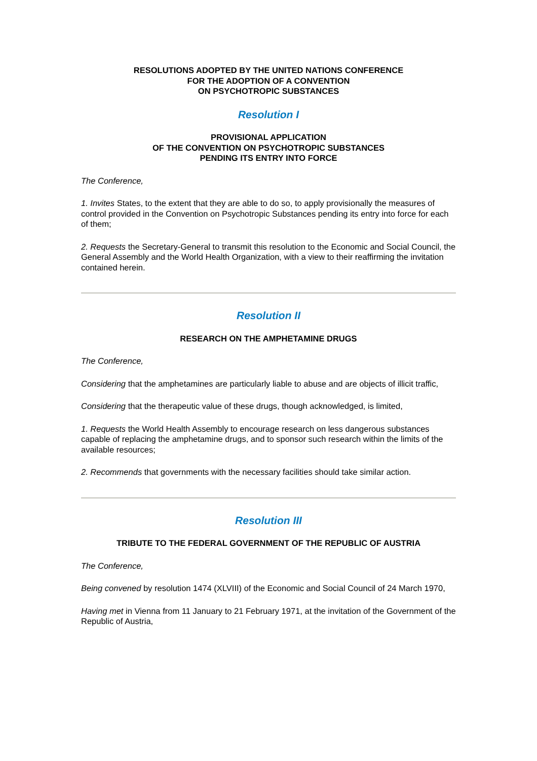RESOLUTIONS ADOPTED BY THE UNITED NATIONS CONFERENCE
FOR THE ADOPTION OF A CONVENTION
ON PSYCHOTROPIC SUBSTANCES
Resolution I
PROVISIONAL APPLICATION
OF THE CONVENTION ON PSYCHOTROPIC SUBSTANCES
PENDING ITS ENTRY INTO FORCE
The Conference,
1. Invites States, to the extent that they are able to do so, to apply provisionally the measures of control provided in the Convention on Psychotropic Substances pending its entry into force for each of them;
2. Requests the Secretary-General to transmit this resolution to the Economic and Social Council, the General Assembly and the World Health Organization, with a view to their reaffirming the invitation contained herein.
Resolution II
RESEARCH ON THE AMPHETAMINE DRUGS
The Conference,
Considering that the amphetamines are particularly liable to abuse and are objects of illicit traffic,
Considering that the therapeutic value of these drugs, though acknowledged, is limited,
1. Requests the World Health Assembly to encourage research on less dangerous substances capable of replacing the amphetamine drugs, and to sponsor such research within the limits of the available resources;
2. Recommends that governments with the necessary facilities should take similar action.
Resolution III
TRIBUTE TO THE FEDERAL GOVERNMENT OF THE REPUBLIC OF AUSTRIA
The Conference,
Being convened by resolution 1474 (XLVIII) of the Economic and Social Council of 24 March 1970,
Having met in Vienna from 11 January to 21 February 1971, at the invitation of the Government of the Republic of Austria,